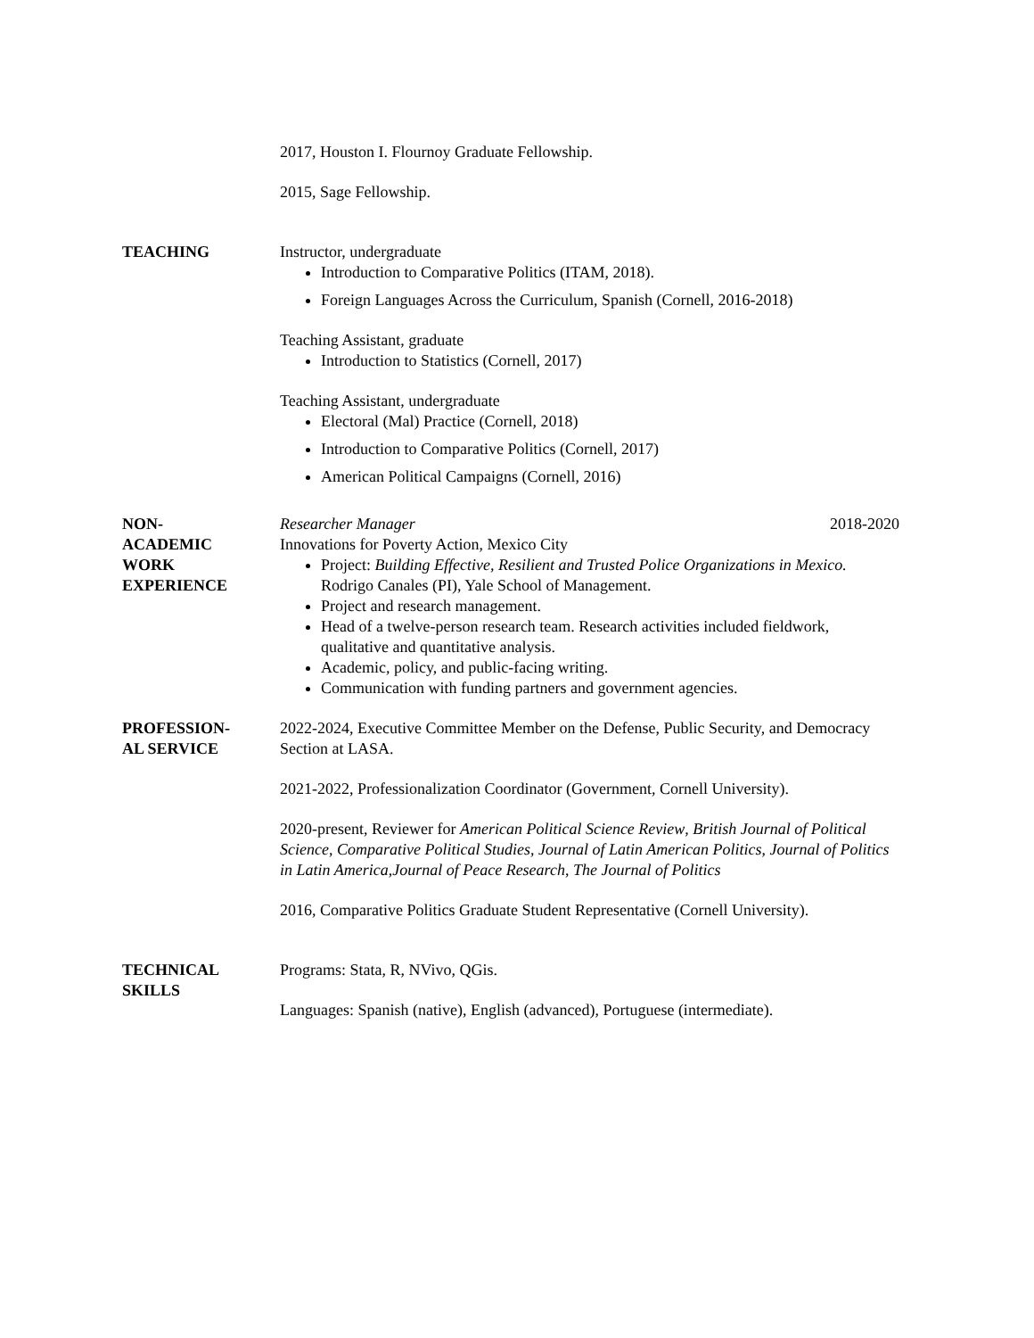2017, Houston I. Flournoy Graduate Fellowship.
2015, Sage Fellowship.
TEACHING Instructor, undergraduate
Introduction to Comparative Politics (ITAM, 2018).
Foreign Languages Across the Curriculum, Spanish (Cornell, 2016-2018)
Teaching Assistant, graduate
Introduction to Statistics (Cornell, 2017)
Teaching Assistant, undergraduate
Electoral (Mal) Practice (Cornell, 2018)
Introduction to Comparative Politics (Cornell, 2017)
American Political Campaigns (Cornell, 2016)
NON-
ACADEMIC
WORK
EXPERIENCE
Researcher Manager 2018-2020
Innovations for Poverty Action, Mexico City
Project: Building Effective, Resilient and Trusted Police Organizations in Mexico. Rodrigo Canales (PI), Yale School of Management.
Project and research management.
Head of a twelve-person research team. Research activities included fieldwork, qualitative and quantitative analysis.
Academic, policy, and public-facing writing.
Communication with funding partners and government agencies.
PROFESSION-
AL SERVICE
2022-2024, Executive Committee Member on the Defense, Public Security, and Democracy Section at LASA.
2021-2022, Professionalization Coordinator (Government, Cornell University).
2020-present, Reviewer for American Political Science Review, British Journal of Political Science, Comparative Political Studies, Journal of Latin American Politics, Journal of Politics in Latin America,Journal of Peace Research, The Journal of Politics
2016, Comparative Politics Graduate Student Representative (Cornell University).
TECHNICAL
SKILLS
Programs: Stata, R, NVivo, QGis.
Languages: Spanish (native), English (advanced), Portuguese (intermediate).